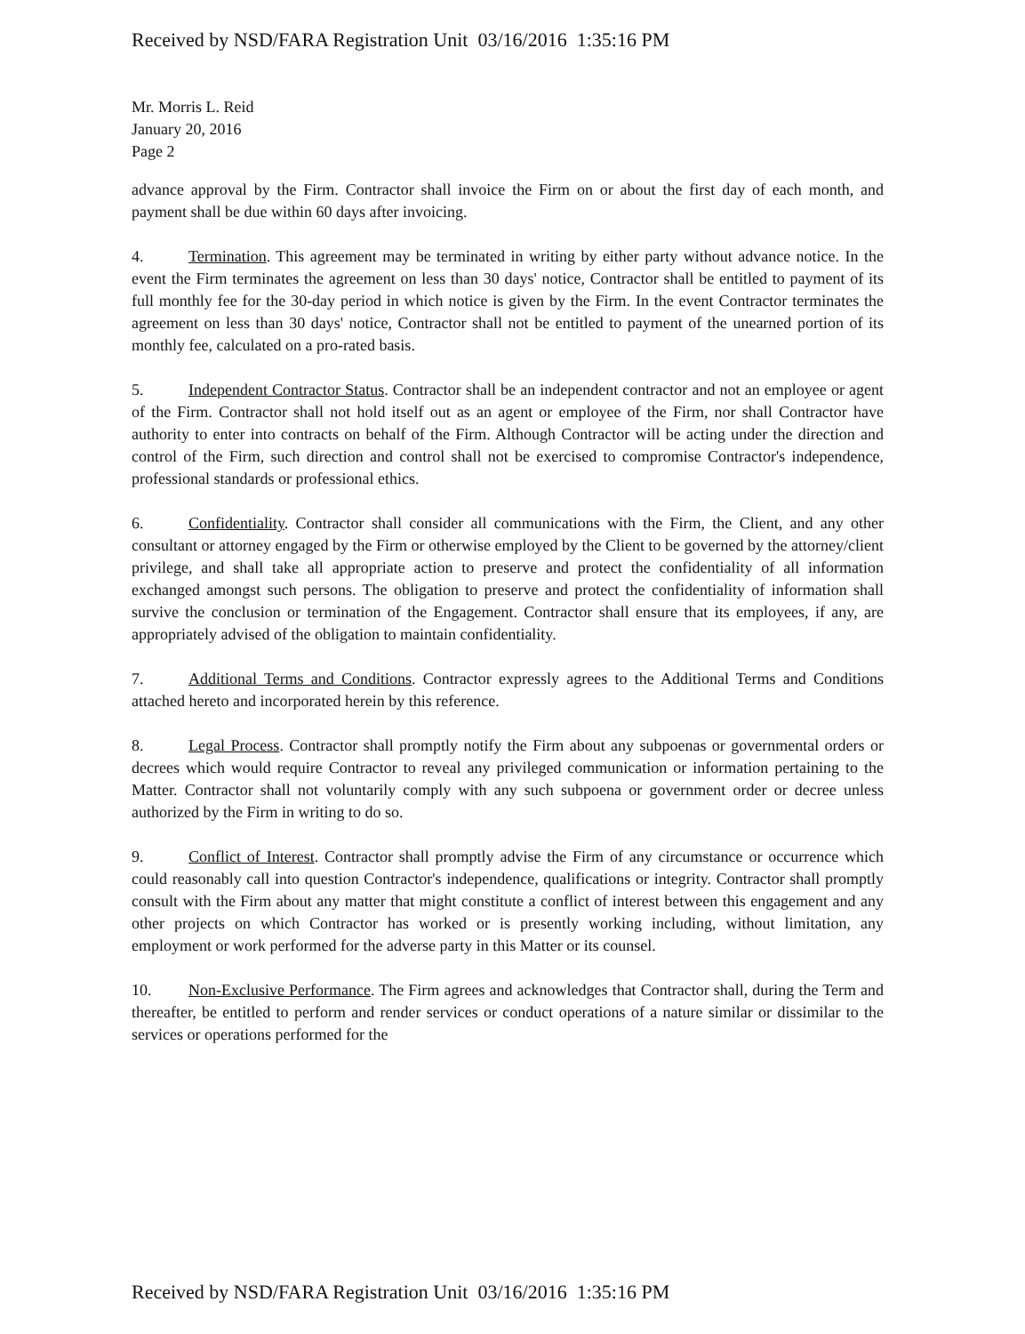Received by NSD/FARA Registration Unit 03/16/2016 1:35:16 PM
Mr. Morris L. Reid
January 20, 2016
Page 2
advance approval by the Firm. Contractor shall invoice the Firm on or about the first day of each month, and payment shall be due within 60 days after invoicing.
4. Termination. This agreement may be terminated in writing by either party without advance notice. In the event the Firm terminates the agreement on less than 30 days' notice, Contractor shall be entitled to payment of its full monthly fee for the 30-day period in which notice is given by the Firm. In the event Contractor terminates the agreement on less than 30 days' notice, Contractor shall not be entitled to payment of the unearned portion of its monthly fee, calculated on a pro-rated basis.
5. Independent Contractor Status. Contractor shall be an independent contractor and not an employee or agent of the Firm. Contractor shall not hold itself out as an agent or employee of the Firm, nor shall Contractor have authority to enter into contracts on behalf of the Firm. Although Contractor will be acting under the direction and control of the Firm, such direction and control shall not be exercised to compromise Contractor's independence, professional standards or professional ethics.
6. Confidentiality. Contractor shall consider all communications with the Firm, the Client, and any other consultant or attorney engaged by the Firm or otherwise employed by the Client to be governed by the attorney/client privilege, and shall take all appropriate action to preserve and protect the confidentiality of all information exchanged amongst such persons. The obligation to preserve and protect the confidentiality of information shall survive the conclusion or termination of the Engagement. Contractor shall ensure that its employees, if any, are appropriately advised of the obligation to maintain confidentiality.
7. Additional Terms and Conditions. Contractor expressly agrees to the Additional Terms and Conditions attached hereto and incorporated herein by this reference.
8. Legal Process. Contractor shall promptly notify the Firm about any subpoenas or governmental orders or decrees which would require Contractor to reveal any privileged communication or information pertaining to the Matter. Contractor shall not voluntarily comply with any such subpoena or government order or decree unless authorized by the Firm in writing to do so.
9. Conflict of Interest. Contractor shall promptly advise the Firm of any circumstance or occurrence which could reasonably call into question Contractor's independence, qualifications or integrity. Contractor shall promptly consult with the Firm about any matter that might constitute a conflict of interest between this engagement and any other projects on which Contractor has worked or is presently working including, without limitation, any employment or work performed for the adverse party in this Matter or its counsel.
10. Non-Exclusive Performance. The Firm agrees and acknowledges that Contractor shall, during the Term and thereafter, be entitled to perform and render services or conduct operations of a nature similar or dissimilar to the services or operations performed for the
Received by NSD/FARA Registration Unit 03/16/2016 1:35:16 PM